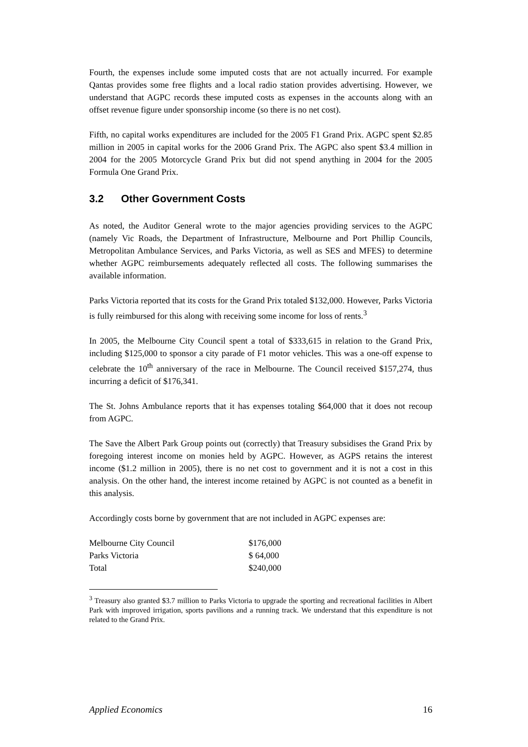Fourth, the expenses include some imputed costs that are not actually incurred. For example Qantas provides some free flights and a local radio station provides advertising. However, we understand that AGPC records these imputed costs as expenses in the accounts along with an offset revenue figure under sponsorship income (so there is no net cost).
Fifth, no capital works expenditures are included for the 2005 F1 Grand Prix. AGPC spent $2.85 million in 2005 in capital works for the 2006 Grand Prix. The AGPC also spent $3.4 million in 2004 for the 2005 Motorcycle Grand Prix but did not spend anything in 2004 for the 2005 Formula One Grand Prix.
3.2 Other Government Costs
As noted, the Auditor General wrote to the major agencies providing services to the AGPC (namely Vic Roads, the Department of Infrastructure, Melbourne and Port Phillip Councils, Metropolitan Ambulance Services, and Parks Victoria, as well as SES and MFES) to determine whether AGPC reimbursements adequately reflected all costs. The following summarises the available information.
Parks Victoria reported that its costs for the Grand Prix totaled $132,000. However, Parks Victoria is fully reimbursed for this along with receiving some income for loss of rents.<sup>3</sup>
In 2005, the Melbourne City Council spent a total of $333,615 in relation to the Grand Prix, including $125,000 to sponsor a city parade of F1 motor vehicles. This was a one-off expense to celebrate the 10<sup>th</sup> anniversary of the race in Melbourne. The Council received $157,274, thus incurring a deficit of $176,341.
The St. Johns Ambulance reports that it has expenses totaling $64,000 that it does not recoup from AGPC.
The Save the Albert Park Group points out (correctly) that Treasury subsidises the Grand Prix by foregoing interest income on monies held by AGPC. However, as AGPS retains the interest income ($1.2 million in 2005), there is no net cost to government and it is not a cost in this analysis. On the other hand, the interest income retained by AGPC is not counted as a benefit in this analysis.
Accordingly costs borne by government that are not included in AGPC expenses are:
| Melbourne City Council | $176,000 |
| Parks Victoria | $ 64,000 |
| Total | $240,000 |
<sup>3</sup> Treasury also granted $3.7 million to Parks Victoria to upgrade the sporting and recreational facilities in Albert Park with improved irrigation, sports pavilions and a running track. We understand that this expenditure is not related to the Grand Prix.
Applied Economics 16